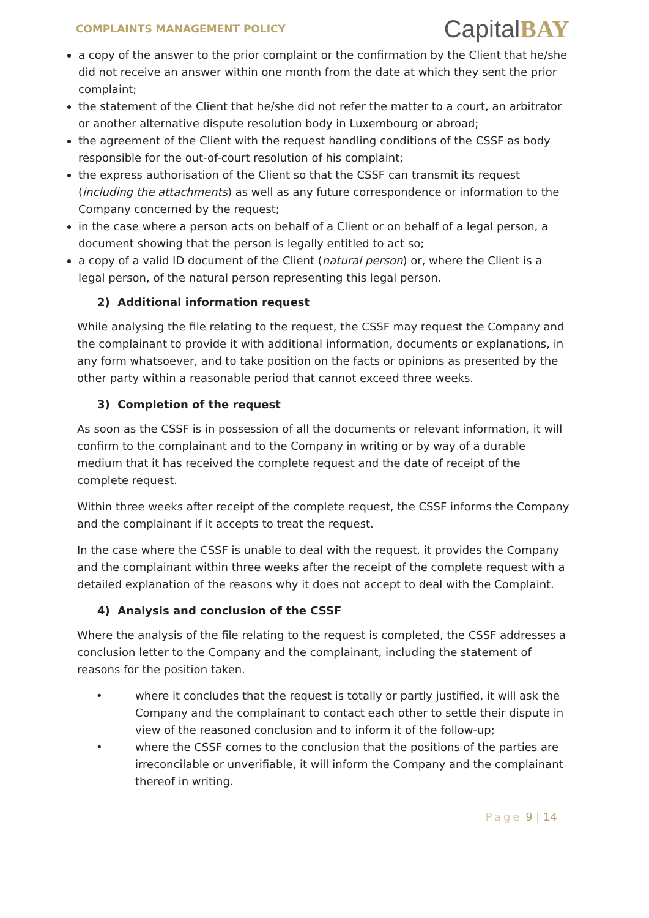COMPLAINTS MANAGEMENT POLICY
CapitalBAY
a copy of the answer to the prior complaint or the confirmation by the Client that he/she did not receive an answer within one month from the date at which they sent the prior complaint;
the statement of the Client that he/she did not refer the matter to a court, an arbitrator or another alternative dispute resolution body in Luxembourg or abroad;
the agreement of the Client with the request handling conditions of the CSSF as body responsible for the out-of-court resolution of his complaint;
the express authorisation of the Client so that the CSSF can transmit its request (including the attachments) as well as any future correspondence or information to the Company concerned by the request;
in the case where a person acts on behalf of a Client or on behalf of a legal person, a document showing that the person is legally entitled to act so;
a copy of a valid ID document of the Client (natural person) or, where the Client is a legal person, of the natural person representing this legal person.
2) Additional information request
While analysing the file relating to the request, the CSSF may request the Company and the complainant to provide it with additional information, documents or explanations, in any form whatsoever, and to take position on the facts or opinions as presented by the other party within a reasonable period that cannot exceed three weeks.
3) Completion of the request
As soon as the CSSF is in possession of all the documents or relevant information, it will confirm to the complainant and to the Company in writing or by way of a durable medium that it has received the complete request and the date of receipt of the complete request.
Within three weeks after receipt of the complete request, the CSSF informs the Company and the complainant if it accepts to treat the request.
In the case where the CSSF is unable to deal with the request, it provides the Company and the complainant within three weeks after the receipt of the complete request with a detailed explanation of the reasons why it does not accept to deal with the Complaint.
4) Analysis and conclusion of the CSSF
Where the analysis of the file relating to the request is completed, the CSSF addresses a conclusion letter to the Company and the complainant, including the statement of reasons for the position taken.
• where it concludes that the request is totally or partly justified, it will ask the Company and the complainant to contact each other to settle their dispute in view of the reasoned conclusion and to inform it of the follow-up;
• where the CSSF comes to the conclusion that the positions of the parties are irreconcilable or unverifiable, it will inform the Company and the complainant thereof in writing.
Page 9 | 14